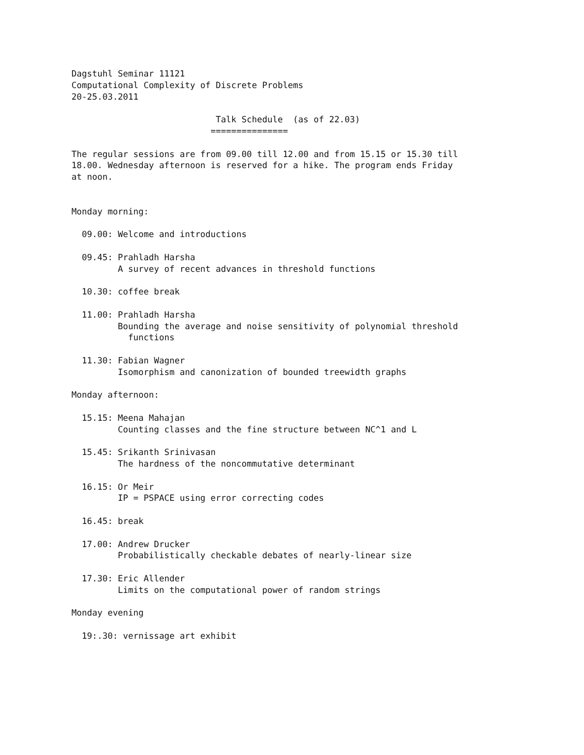Dagstuhl Seminar 11121
Computational Complexity of Discrete Problems
20-25.03.2011

                            Talk Schedule  (as of 22.03)
                           ===============

The regular sessions are from 09.00 till 12.00 and from 15.15 or 15.30 till
18.00. Wednesday afternoon is reserved for a hike. The program ends Friday
at noon.


Monday morning:

  09.00: Welcome and introductions

  09.45: Prahladh Harsha
         A survey of recent advances in threshold functions

  10.30: coffee break

  11.00: Prahladh Harsha
         Bounding the average and noise sensitivity of polynomial threshold
           functions

  11.30: Fabian Wagner
         Isomorphism and canonization of bounded treewidth graphs

Monday afternoon:

  15.15: Meena Mahajan
         Counting classes and the fine structure between NC^1 and L

  15.45: Srikanth Srinivasan
         The hardness of the noncommutative determinant

  16.15: Or Meir
         IP = PSPACE using error correcting codes

  16.45: break

  17.00: Andrew Drucker
         Probabilistically checkable debates of nearly-linear size

  17.30: Eric Allender
         Limits on the computational power of random strings

Monday evening

  19:.30: vernissage art exhibit